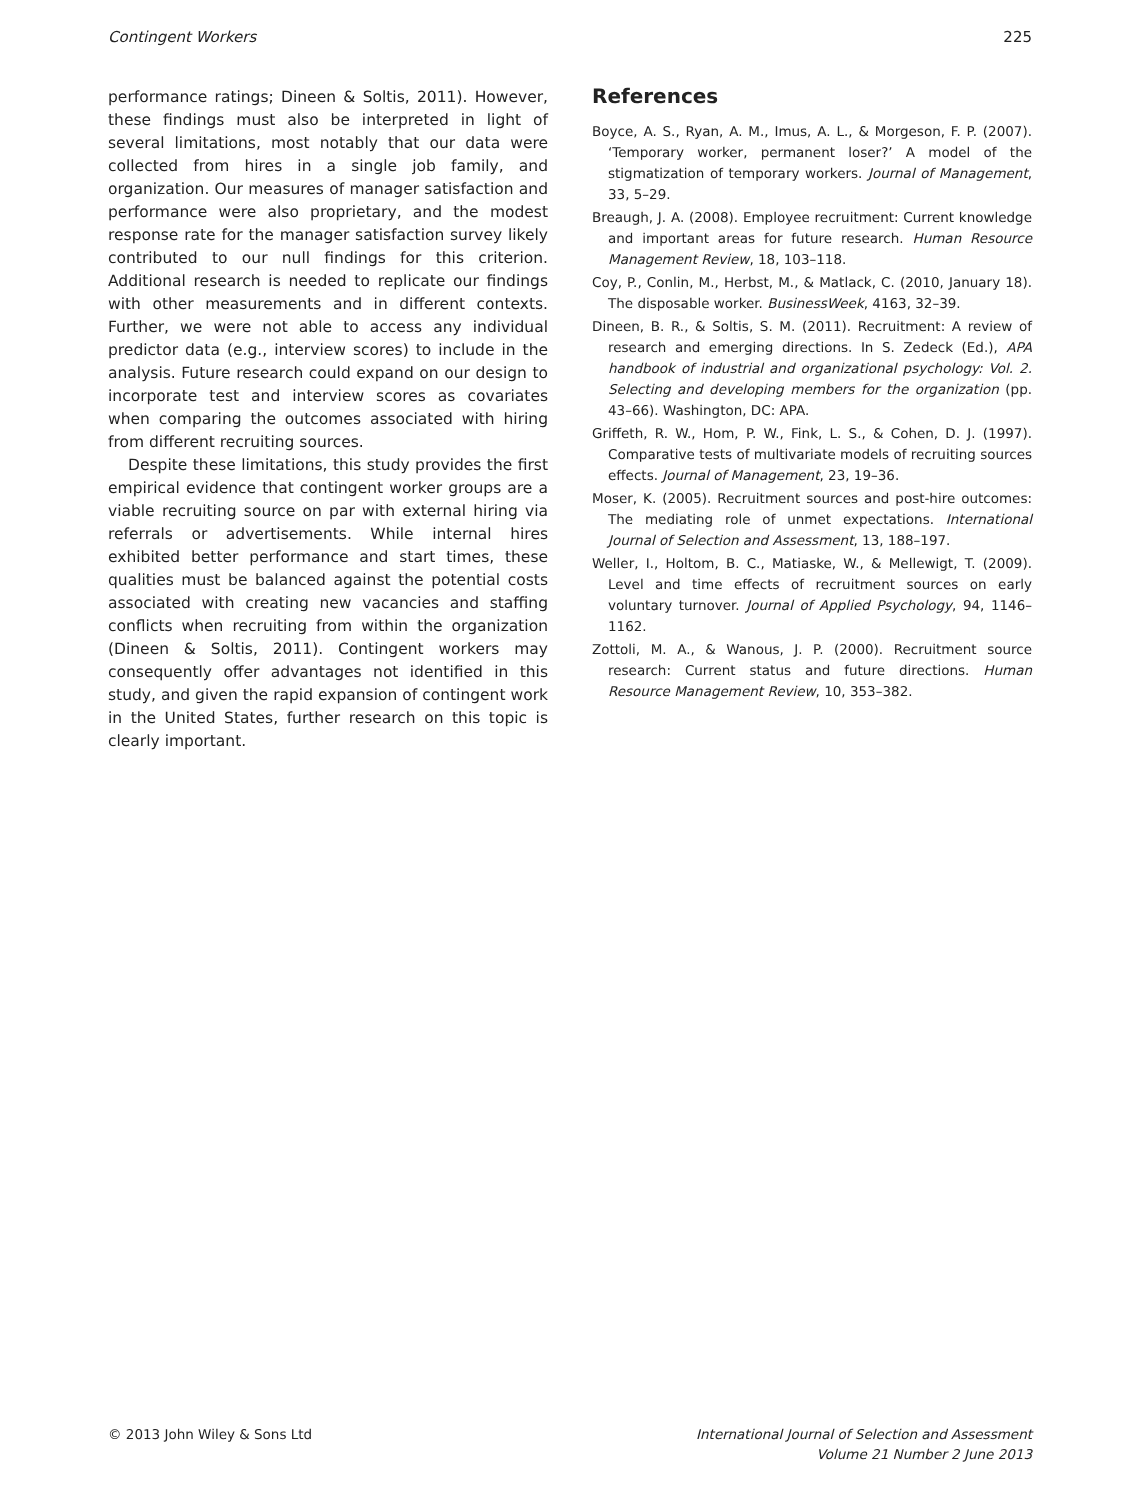Contingent Workers 225
performance ratings; Dineen & Soltis, 2011). However, these findings must also be interpreted in light of several limitations, most notably that our data were collected from hires in a single job family, and organization. Our measures of manager satisfaction and performance were also proprietary, and the modest response rate for the manager satisfaction survey likely contributed to our null findings for this criterion. Additional research is needed to replicate our findings with other measurements and in different contexts. Further, we were not able to access any individual predictor data (e.g., interview scores) to include in the analysis. Future research could expand on our design to incorporate test and interview scores as covariates when comparing the outcomes associated with hiring from different recruiting sources.
Despite these limitations, this study provides the first empirical evidence that contingent worker groups are a viable recruiting source on par with external hiring via referrals or advertisements. While internal hires exhibited better performance and start times, these qualities must be balanced against the potential costs associated with creating new vacancies and staffing conflicts when recruiting from within the organization (Dineen & Soltis, 2011). Contingent workers may consequently offer advantages not identified in this study, and given the rapid expansion of contingent work in the United States, further research on this topic is clearly important.
References
Boyce, A. S., Ryan, A. M., Imus, A. L., & Morgeson, F. P. (2007). ‘Temporary worker, permanent loser?’ A model of the stigmatization of temporary workers. Journal of Management, 33, 5–29.
Breaugh, J. A. (2008). Employee recruitment: Current knowledge and important areas for future research. Human Resource Management Review, 18, 103–118.
Coy, P., Conlin, M., Herbst, M., & Matlack, C. (2010, January 18). The disposable worker. BusinessWeek, 4163, 32–39.
Dineen, B. R., & Soltis, S. M. (2011). Recruitment: A review of research and emerging directions. In S. Zedeck (Ed.), APA handbook of industrial and organizational psychology: Vol. 2. Selecting and developing members for the organization (pp. 43–66). Washington, DC: APA.
Griffeth, R. W., Hom, P. W., Fink, L. S., & Cohen, D. J. (1997). Comparative tests of multivariate models of recruiting sources effects. Journal of Management, 23, 19–36.
Moser, K. (2005). Recruitment sources and post-hire outcomes: The mediating role of unmet expectations. International Journal of Selection and Assessment, 13, 188–197.
Weller, I., Holtom, B. C., Matiaske, W., & Mellewigt, T. (2009). Level and time effects of recruitment sources on early voluntary turnover. Journal of Applied Psychology, 94, 1146–1162.
Zottoli, M. A., & Wanous, J. P. (2000). Recruitment source research: Current status and future directions. Human Resource Management Review, 10, 353–382.
© 2013 John Wiley & Sons Ltd International Journal of Selection and Assessment
Volume 21 Number 2 June 2013